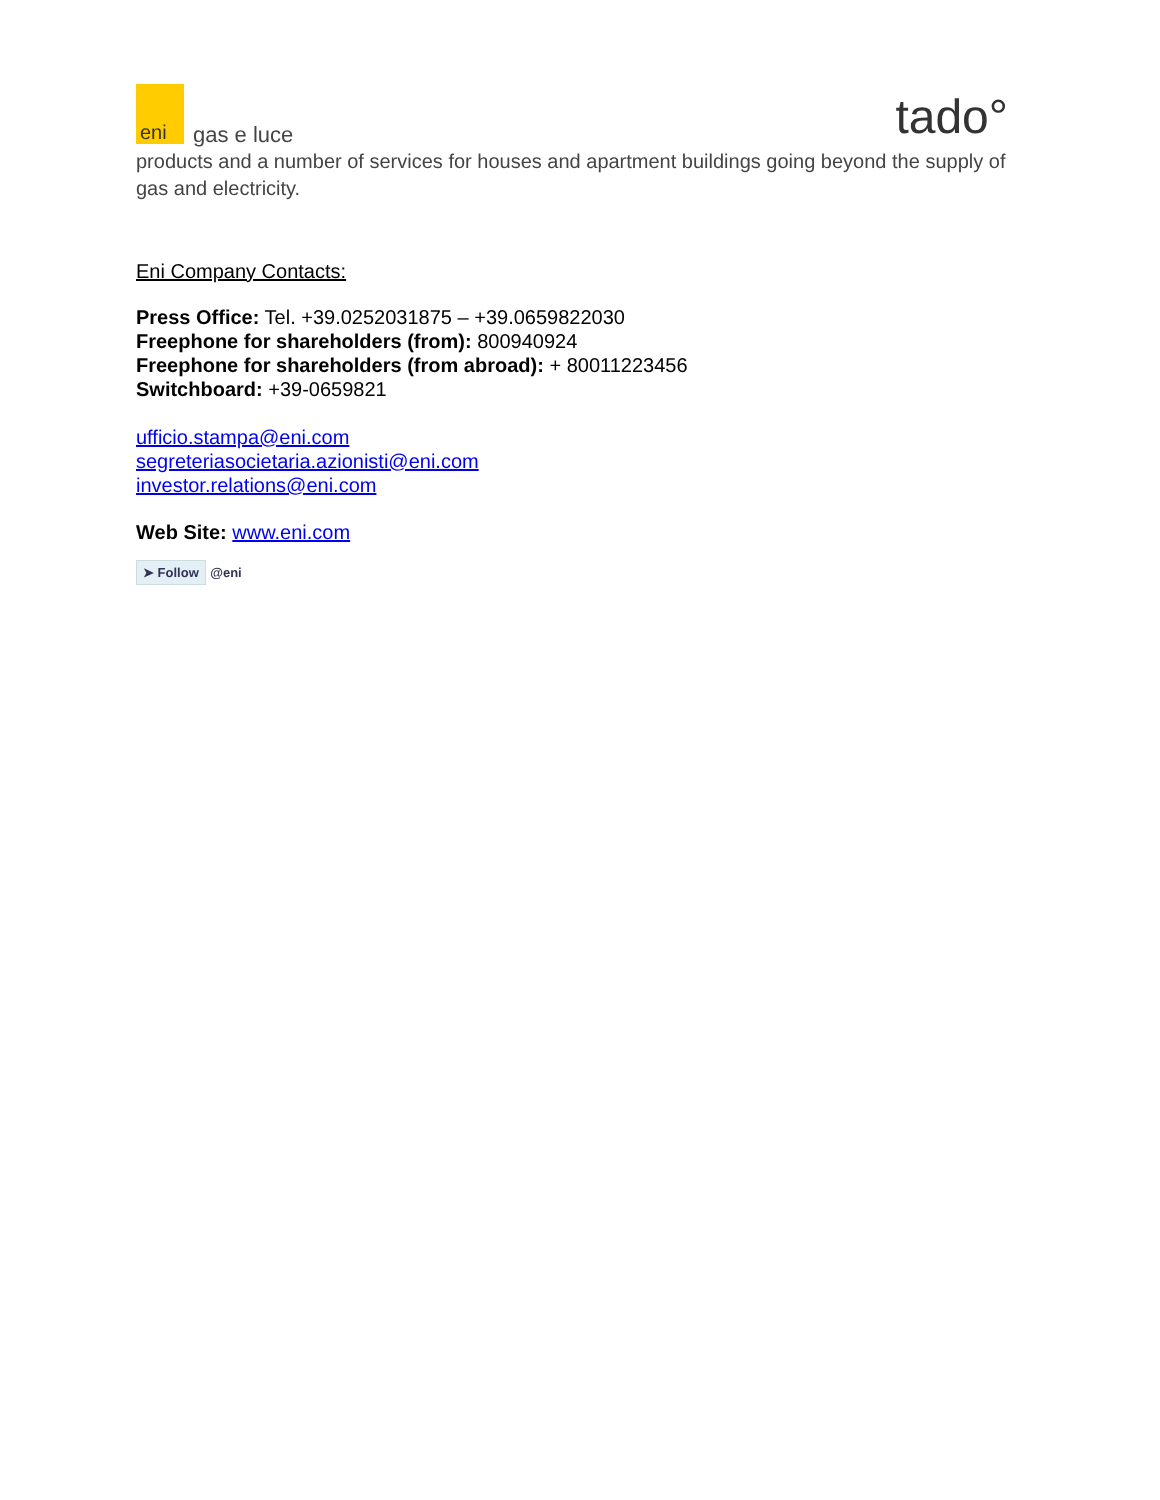eni
gas e luce
tado°
products and a number of services for houses and apartment buildings going beyond the supply of gas and electricity.
Eni Company Contacts:
Press Office: Tel. +39.0252031875 – +39.0659822030
Freephone for shareholders (from): 800940924
Freephone for shareholders (from abroad): + 80011223456
Switchboard: +39-0659821
ufficio.stampa@eni.com
segreteriasocietaria.azionisti@eni.com
investor.relations@eni.com
Web Site: www.eni.com
➤ Follow @eni